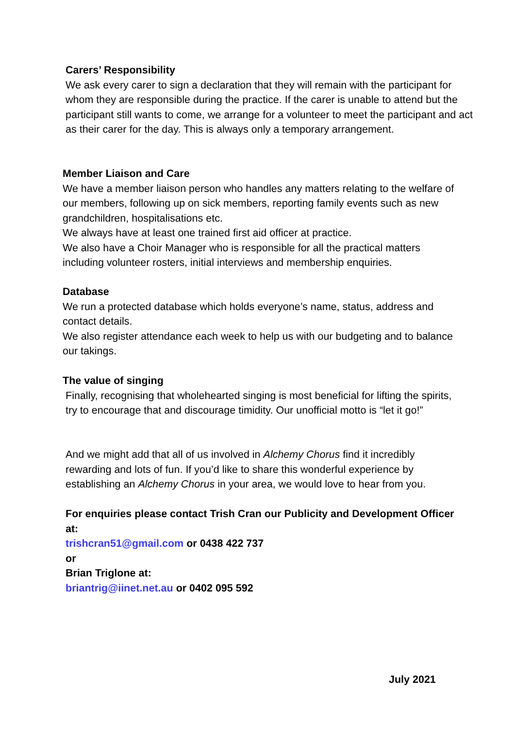Carers’ Responsibility
We ask every carer to sign a declaration that they will remain with the participant for whom they are responsible during the practice. If the carer is unable to attend but the participant still wants to come, we arrange for a volunteer to meet the participant and act as their carer for the day. This is always only a temporary arrangement.
Member Liaison and Care
We have a member liaison person who handles any matters relating to the welfare of our members, following up on sick members, reporting family events such as new grandchildren, hospitalisations etc.
We always have at least one trained first aid officer at practice.
We also have a Choir Manager who is responsible for all the practical matters including volunteer rosters, initial interviews and membership enquiries.
Database
We run a protected database which holds everyone’s name, status, address and contact details.
We also register attendance each week to help us with our budgeting and to balance our takings.
The value of singing
Finally, recognising that wholehearted singing is most beneficial for lifting the spirits, try to encourage that and discourage timidity. Our unofficial motto is “let it go!”
And we might add that all of us involved in Alchemy Chorus find it incredibly rewarding and lots of fun. If you’d like to share this wonderful experience by establishing an Alchemy Chorus in your area, we would love to hear from you.
For enquiries please contact Trish Cran our Publicity and Development Officer at:
trishcran51@gmail.com or 0438 422 737
or
Brian Triglone at:
briantrig@iinet.net.au or 0402 095 592
July 2021